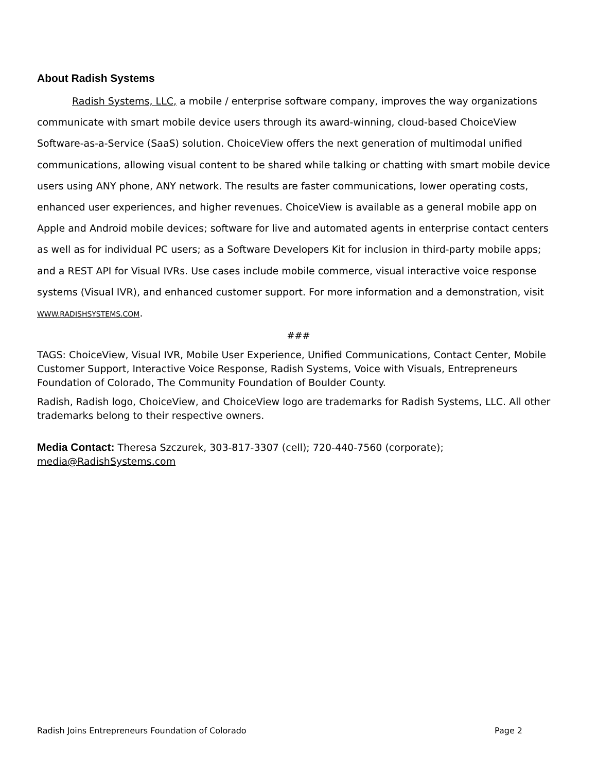About Radish Systems
Radish Systems, LLC, a mobile / enterprise software company, improves the way organizations communicate with smart mobile device users through its award-winning, cloud-based ChoiceView Software-as-a-Service (SaaS) solution. ChoiceView offers the next generation of multimodal unified communications, allowing visual content to be shared while talking or chatting with smart mobile device users using ANY phone, ANY network. The results are faster communications, lower operating costs, enhanced user experiences, and higher revenues. ChoiceView is available as a general mobile app on Apple and Android mobile devices; software for live and automated agents in enterprise contact centers as well as for individual PC users; as a Software Developers Kit for inclusion in third-party mobile apps; and a REST API for Visual IVRs. Use cases include mobile commerce, visual interactive voice response systems (Visual IVR), and enhanced customer support. For more information and a demonstration, visit WWW.RADISHSYSTEMS.COM.
###
TAGS: ChoiceView, Visual IVR, Mobile User Experience, Unified Communications, Contact Center, Mobile Customer Support, Interactive Voice Response, Radish Systems, Voice with Visuals, Entrepreneurs Foundation of Colorado, The Community Foundation of Boulder County.
Radish, Radish logo, ChoiceView, and ChoiceView logo are trademarks for Radish Systems, LLC. All other trademarks belong to their respective owners.
Media Contact: Theresa Szczurek, 303-817-3307 (cell); 720-440-7560 (corporate); media@RadishSystems.com
Radish Joins Entrepreneurs Foundation of Colorado Page 2